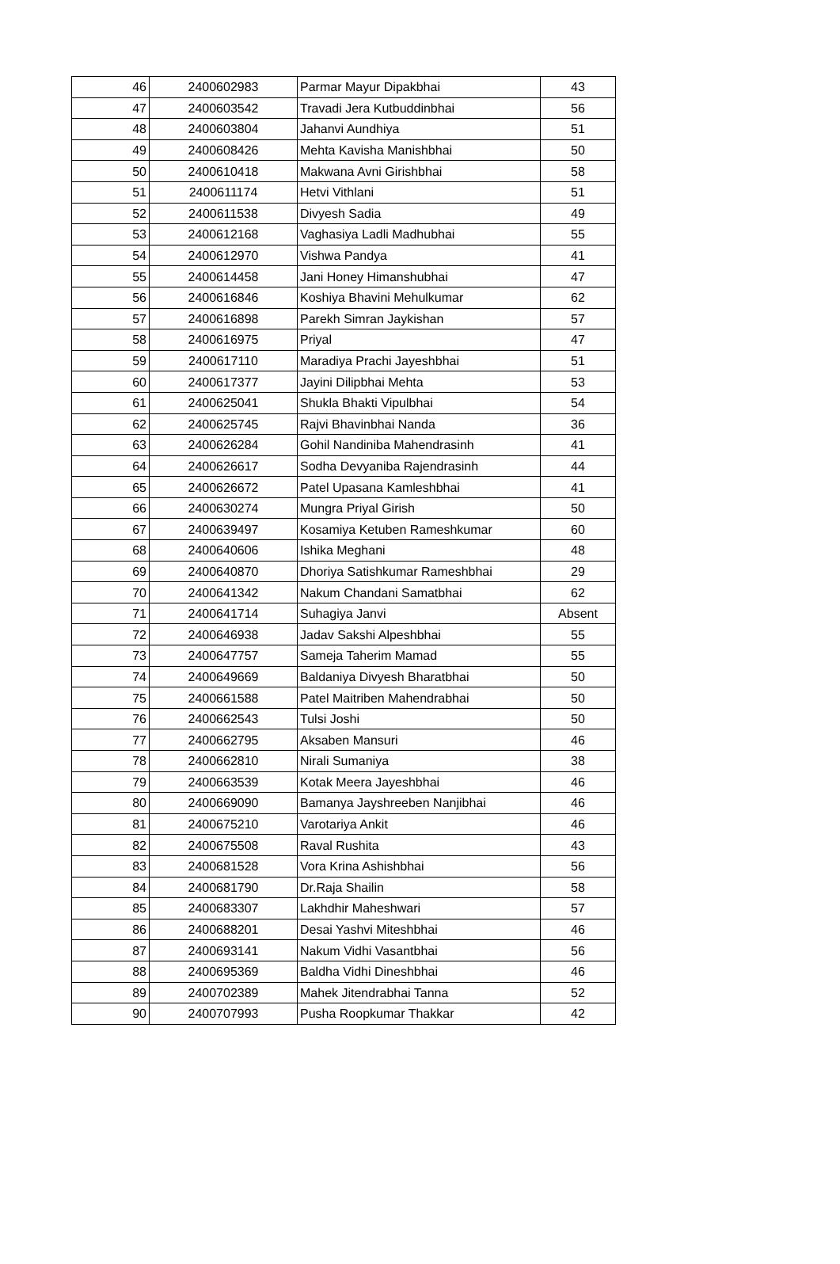| 46 | 2400602983 | Parmar Mayur Dipakbhai | 43 |
| 47 | 2400603542 | Travadi Jera Kutbuddinbhai | 56 |
| 48 | 2400603804 | Jahanvi Aundhiya | 51 |
| 49 | 2400608426 | Mehta Kavisha Manishbhai | 50 |
| 50 | 2400610418 | Makwana Avni Girishbhai | 58 |
| 51 | 2400611174 | Hetvi Vithlani | 51 |
| 52 | 2400611538 | Divyesh Sadia | 49 |
| 53 | 2400612168 | Vaghasiya Ladli Madhubhai | 55 |
| 54 | 2400612970 | Vishwa Pandya | 41 |
| 55 | 2400614458 | Jani Honey Himanshubhai | 47 |
| 56 | 2400616846 | Koshiya Bhavini Mehulkumar | 62 |
| 57 | 2400616898 | Parekh Simran Jaykishan | 57 |
| 58 | 2400616975 | Priyal | 47 |
| 59 | 2400617110 | Maradiya Prachi Jayeshbhai | 51 |
| 60 | 2400617377 | Jayini Dilipbhai Mehta | 53 |
| 61 | 2400625041 | Shukla Bhakti Vipulbhai | 54 |
| 62 | 2400625745 | Rajvi Bhavinbhai Nanda | 36 |
| 63 | 2400626284 | Gohil Nandiniba Mahendrasinh | 41 |
| 64 | 2400626617 | Sodha Devyaniba Rajendrasinh | 44 |
| 65 | 2400626672 | Patel Upasana Kamleshbhai | 41 |
| 66 | 2400630274 | Mungra Priyal Girish | 50 |
| 67 | 2400639497 | Kosamiya Ketuben Rameshkumar | 60 |
| 68 | 2400640606 | Ishika Meghani | 48 |
| 69 | 2400640870 | Dhoriya Satishkumar Rameshbhai | 29 |
| 70 | 2400641342 | Nakum Chandani Samatbhai | 62 |
| 71 | 2400641714 | Suhagiya Janvi | Absent |
| 72 | 2400646938 | Jadav Sakshi Alpeshbhai | 55 |
| 73 | 2400647757 | Sameja Taherim Mamad | 55 |
| 74 | 2400649669 | Baldaniya Divyesh Bharatbhai | 50 |
| 75 | 2400661588 | Patel Maitriben Mahendrabhai | 50 |
| 76 | 2400662543 | Tulsi Joshi | 50 |
| 77 | 2400662795 | Aksaben Mansuri | 46 |
| 78 | 2400662810 | Nirali Sumaniya | 38 |
| 79 | 2400663539 | Kotak Meera Jayeshbhai | 46 |
| 80 | 2400669090 | Bamanya Jayshreeben Nanjibhai | 46 |
| 81 | 2400675210 | Varotariya Ankit | 46 |
| 82 | 2400675508 | Raval Rushita | 43 |
| 83 | 2400681528 | Vora Krina Ashishbhai | 56 |
| 84 | 2400681790 | Dr.Raja Shailin | 58 |
| 85 | 2400683307 | Lakhdhir Maheshwari | 57 |
| 86 | 2400688201 | Desai Yashvi Miteshbhai | 46 |
| 87 | 2400693141 | Nakum Vidhi Vasantbhai | 56 |
| 88 | 2400695369 | Baldha Vidhi Dineshbhai | 46 |
| 89 | 2400702389 | Mahek Jitendrabhai Tanna | 52 |
| 90 | 2400707993 | Pusha Roopkumar Thakkar | 42 |